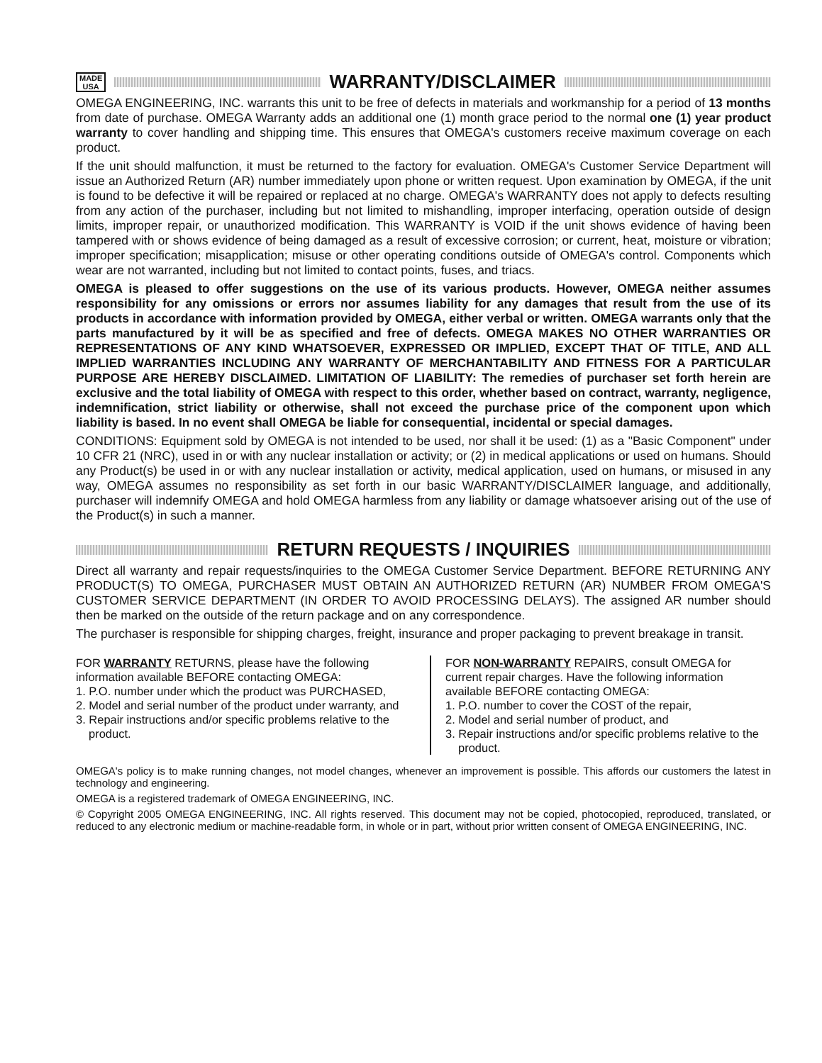MADE
USA
WARRANTY/DISCLAIMER
OMEGA ENGINEERING, INC. warrants this unit to be free of defects in materials and workmanship for a period of 13 months from date of purchase. OMEGA Warranty adds an additional one (1) month grace period to the normal one (1) year product warranty to cover handling and shipping time. This ensures that OMEGA's customers receive maximum coverage on each product.
If the unit should malfunction, it must be returned to the factory for evaluation. OMEGA's Customer Service Department will issue an Authorized Return (AR) number immediately upon phone or written request. Upon examination by OMEGA, if the unit is found to be defective it will be repaired or replaced at no charge. OMEGA's WARRANTY does not apply to defects resulting from any action of the purchaser, including but not limited to mishandling, improper interfacing, operation outside of design limits, improper repair, or unauthorized modification. This WARRANTY is VOID if the unit shows evidence of having been tampered with or shows evidence of being damaged as a result of excessive corrosion; or current, heat, moisture or vibration; improper specification; misapplication; misuse or other operating conditions outside of OMEGA's control. Components which wear are not warranted, including but not limited to contact points, fuses, and triacs.
OMEGA is pleased to offer suggestions on the use of its various products. However, OMEGA neither assumes responsibility for any omissions or errors nor assumes liability for any damages that result from the use of its products in accordance with information provided by OMEGA, either verbal or written. OMEGA warrants only that the parts manufactured by it will be as specified and free of defects. OMEGA MAKES NO OTHER WARRANTIES OR REPRESENTATIONS OF ANY KIND WHATSOEVER, EXPRESSED OR IMPLIED, EXCEPT THAT OF TITLE, AND ALL IMPLIED WARRANTIES INCLUDING ANY WARRANTY OF MERCHANTABILITY AND FITNESS FOR A PARTICULAR PURPOSE ARE HEREBY DISCLAIMED. LIMITATION OF LIABILITY: The remedies of purchaser set forth herein are exclusive and the total liability of OMEGA with respect to this order, whether based on contract, warranty, negligence, indemnification, strict liability or otherwise, shall not exceed the purchase price of the component upon which liability is based. In no event shall OMEGA be liable for consequential, incidental or special damages.
CONDITIONS: Equipment sold by OMEGA is not intended to be used, nor shall it be used: (1) as a "Basic Component" under 10 CFR 21 (NRC), used in or with any nuclear installation or activity; or (2) in medical applications or used on humans. Should any Product(s) be used in or with any nuclear installation or activity, medical application, used on humans, or misused in any way, OMEGA assumes no responsibility as set forth in our basic WARRANTY/DISCLAIMER language, and additionally, purchaser will indemnify OMEGA and hold OMEGA harmless from any liability or damage whatsoever arising out of the use of the Product(s) in such a manner.
RETURN REQUESTS / INQUIRIES
Direct all warranty and repair requests/inquiries to the OMEGA Customer Service Department. BEFORE RETURNING ANY PRODUCT(S) TO OMEGA, PURCHASER MUST OBTAIN AN AUTHORIZED RETURN (AR) NUMBER FROM OMEGA'S CUSTOMER SERVICE DEPARTMENT (IN ORDER TO AVOID PROCESSING DELAYS). The assigned AR number should then be marked on the outside of the return package and on any correspondence.
The purchaser is responsible for shipping charges, freight, insurance and proper packaging to prevent breakage in transit.
FOR WARRANTY RETURNS, please have the following information available BEFORE contacting OMEGA:
1. P.O. number under which the product was PURCHASED,
2. Model and serial number of the product under warranty, and
3. Repair instructions and/or specific problems relative to the product.
FOR NON-WARRANTY REPAIRS, consult OMEGA for current repair charges. Have the following information available BEFORE contacting OMEGA:
1. P.O. number to cover the COST of the repair,
2. Model and serial number of product, and
3. Repair instructions and/or specific problems relative to the product.
OMEGA's policy is to make running changes, not model changes, whenever an improvement is possible. This affords our customers the latest in technology and engineering.
OMEGA is a registered trademark of OMEGA ENGINEERING, INC.
© Copyright 2005 OMEGA ENGINEERING, INC. All rights reserved. This document may not be copied, photocopied, reproduced, translated, or reduced to any electronic medium or machine-readable form, in whole or in part, without prior written consent of OMEGA ENGINEERING, INC.